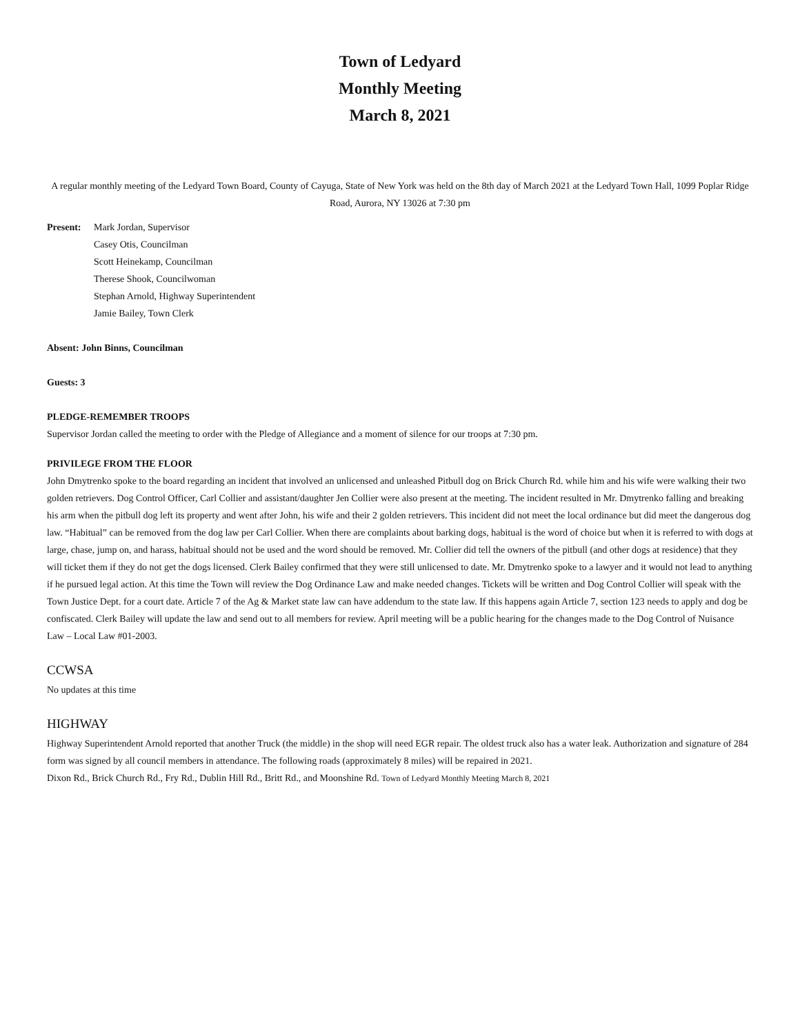Town of Ledyard
Monthly Meeting
March 8, 2021
A regular monthly meeting of the Ledyard Town Board, County of Cayuga, State of New York was held on the 8th day of March 2021 at the Ledyard Town Hall, 1099 Poplar Ridge Road, Aurora, NY 13026 at 7:30 pm
Present: Mark Jordan, Supervisor
Casey Otis, Councilman
Scott Heinekamp, Councilman
Therese Shook, Councilwoman
Stephan Arnold, Highway Superintendent
Jamie Bailey, Town Clerk
Absent: John Binns, Councilman
Guests: 3
PLEDGE-REMEMBER TROOPS
Supervisor Jordan called the meeting to order with the Pledge of Allegiance and a moment of silence for our troops at 7:30 pm.
PRIVILEGE FROM THE FLOOR
John Dmytrenko spoke to the board regarding an incident that involved an unlicensed and unleashed Pitbull dog on Brick Church Rd. while him and his wife were walking their two golden retrievers. Dog Control Officer, Carl Collier and assistant/daughter Jen Collier were also present at the meeting. The incident resulted in Mr. Dmytrenko falling and breaking his arm when the pitbull dog left its property and went after John, his wife and their 2 golden retrievers. This incident did not meet the local ordinance but did meet the dangerous dog law. “Habitual” can be removed from the dog law per Carl Collier. When there are complaints about barking dogs, habitual is the word of choice but when it is referred to with dogs at large, chase, jump on, and harass, habitual should not be used and the word should be removed. Mr. Collier did tell the owners of the pitbull (and other dogs at residence) that they will ticket them if they do not get the dogs licensed. Clerk Bailey confirmed that they were still unlicensed to date. Mr. Dmytrenko spoke to a lawyer and it would not lead to anything if he pursued legal action. At this time the Town will review the Dog Ordinance Law and make needed changes. Tickets will be written and Dog Control Collier will speak with the Town Justice Dept. for a court date. Article 7 of the Ag & Market state law can have addendum to the state law. If this happens again Article 7, section 123 needs to apply and dog be confiscated. Clerk Bailey will update the law and send out to all members for review. April meeting will be a public hearing for the changes made to the Dog Control of Nuisance Law – Local Law #01-2003.
CCWSA
No updates at this time
HIGHWAY
Highway Superintendent Arnold reported that another Truck (the middle) in the shop will need EGR repair. The oldest truck also has a water leak. Authorization and signature of 284 form was signed by all council members in attendance. The following roads (approximately 8 miles) will be repaired in 2021.
Dixon Rd., Brick Church Rd., Fry Rd., Dublin Hill Rd., Britt Rd., and Moonshine Rd. Town of Ledyard Monthly Meeting March 8, 2021